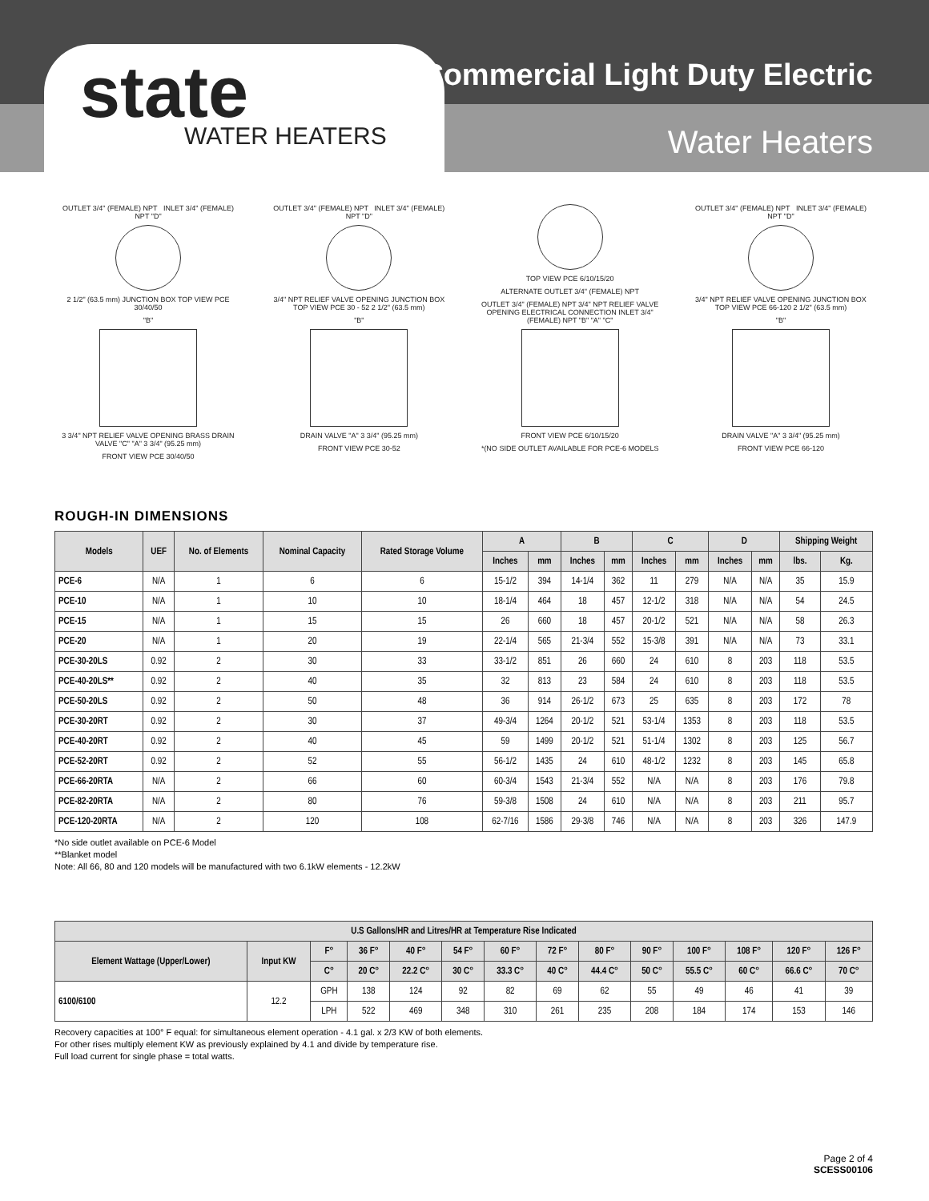state
WATER HEATERS
Commercial Light Duty Electric
Water Heaters
OUTLET 3/4" (FEMALE) NPT INLET 3/4" (FEMALE) NPT "D"
2 1/2" (63.5 mm) JUNCTION BOX TOP VIEW PCE 30/40/50
"B"
3 3/4" NPT RELIEF VALVE OPENING BRASS DRAIN VALVE "C" "A" 3 3/4" (95.25 mm)
FRONT VIEW PCE 30/40/50
OUTLET 3/4" (FEMALE) NPT INLET 3/4" (FEMALE) NPT "D"
3/4" NPT RELIEF VALVE OPENING JUNCTION BOX TOP VIEW PCE 30 - 52 2 1/2" (63.5 mm)
"B"
DRAIN VALVE "A" 3 3/4" (95.25 mm)
FRONT VIEW PCE 30-52
TOP VIEW PCE 6/10/15/20
ALTERNATE OUTLET 3/4" (FEMALE) NPT
OUTLET 3/4" (FEMALE) NPT 3/4" NPT RELIEF VALVE OPENING ELECTRICAL CONNECTION INLET 3/4" (FEMALE) NPT "B" "A" "C"
FRONT VIEW PCE 6/10/15/20
*(NO SIDE OUTLET AVAILABLE FOR PCE-6 MODELS
OUTLET 3/4" (FEMALE) NPT INLET 3/4" (FEMALE) NPT "D"
3/4" NPT RELIEF VALVE OPENING JUNCTION BOX TOP VIEW PCE 66-120 2 1/2" (63.5 mm)
"B"
DRAIN VALVE "A" 3 3/4" (95.25 mm)
FRONT VIEW PCE 66-120
ROUGH-IN DIMENSIONS
| Models | UEF | No. of Elements | Nominal Capacity | Rated Storage Volume | A | | B | | C | | D | | Shipping Weight | |
| --- | --- | --- | --- | --- | --- | --- | --- | --- | --- | --- | --- | --- | --- | --- |
| | | | | | Inches | mm | Inches | mm | Inches | mm | Inches | mm | lbs. | Kg. |
| PCE-6 | N/A | 1 | 6 | 6 | 15-1/2 | 394 | 14-1/4 | 362 | 11 | 279 | N/A | N/A | 35 | 15.9 |
| PCE-10 | N/A | 1 | 10 | 10 | 18-1/4 | 464 | 18 | 457 | 12-1/2 | 318 | N/A | N/A | 54 | 24.5 |
| PCE-15 | N/A | 1 | 15 | 15 | 26 | 660 | 18 | 457 | 20-1/2 | 521 | N/A | N/A | 58 | 26.3 |
| PCE-20 | N/A | 1 | 20 | 19 | 22-1/4 | 565 | 21-3/4 | 552 | 15-3/8 | 391 | N/A | N/A | 73 | 33.1 |
| PCE-30-20LS | 0.92 | 2 | 30 | 33 | 33-1/2 | 851 | 26 | 660 | 24 | 610 | 8 | 203 | 118 | 53.5 |
| PCE-40-20LS** | 0.92 | 2 | 40 | 35 | 32 | 813 | 23 | 584 | 24 | 610 | 8 | 203 | 118 | 53.5 |
| PCE-50-20LS | 0.92 | 2 | 50 | 48 | 36 | 914 | 26-1/2 | 673 | 25 | 635 | 8 | 203 | 172 | 78 |
| PCE-30-20RT | 0.92 | 2 | 30 | 37 | 49-3/4 | 1264 | 20-1/2 | 521 | 53-1/4 | 1353 | 8 | 203 | 118 | 53.5 |
| PCE-40-20RT | 0.92 | 2 | 40 | 45 | 59 | 1499 | 20-1/2 | 521 | 51-1/4 | 1302 | 8 | 203 | 125 | 56.7 |
| PCE-52-20RT | 0.92 | 2 | 52 | 55 | 56-1/2 | 1435 | 24 | 610 | 48-1/2 | 1232 | 8 | 203 | 145 | 65.8 |
| PCE-66-20RTA | N/A | 2 | 66 | 60 | 60-3/4 | 1543 | 21-3/4 | 552 | N/A | N/A | 8 | 203 | 176 | 79.8 |
| PCE-82-20RTA | N/A | 2 | 80 | 76 | 59-3/8 | 1508 | 24 | 610 | N/A | N/A | 8 | 203 | 211 | 95.7 |
| PCE-120-20RTA | N/A | 2 | 120 | 108 | 62-7/16 | 1586 | 29-3/8 | 746 | N/A | N/A | 8 | 203 | 326 | 147.9 |
*No side outlet available on PCE-6 Model
**Blanket model
Note: All 66, 80 and 120 models will be manufactured with two 6.1kW elements - 12.2kW
| U.S Gallons/HR and Litres/HR at Temperature Rise Indicated | | | | | | | | | | | | | |
| --- | --- | --- | --- | --- | --- | --- | --- | --- | --- | --- | --- | --- | --- |
| Element Wattage (Upper/Lower) | Input KW | F° | 36 F° | 40 F° | 54 F° | 60 F° | 72 F° | 80 F° | 90 F° | 100 F° | 108 F° | 120 F° | 126 F° |
| | | C° | 20 C° | 22.2 C° | 30 C° | 33.3 C° | 40 C° | 44.4 C° | 50 C° | 55.5 C° | 60 C° | 66.6 C° | 70 C° |
| 6100/6100 | 12.2 | GPH | 138 | 124 | 92 | 82 | 69 | 62 | 55 | 49 | 46 | 41 | 39 |
| | | LPH | 522 | 469 | 348 | 310 | 261 | 235 | 208 | 184 | 174 | 153 | 146 |
Recovery capacities at 100° F equal: for simultaneous element operation - 4.1 gal. x 2/3 KW of both elements.
For other rises multiply element KW as previously explained by 4.1 and divide by temperature rise.
Full load current for single phase = total watts.
Page 2 of 4
SCESS00106